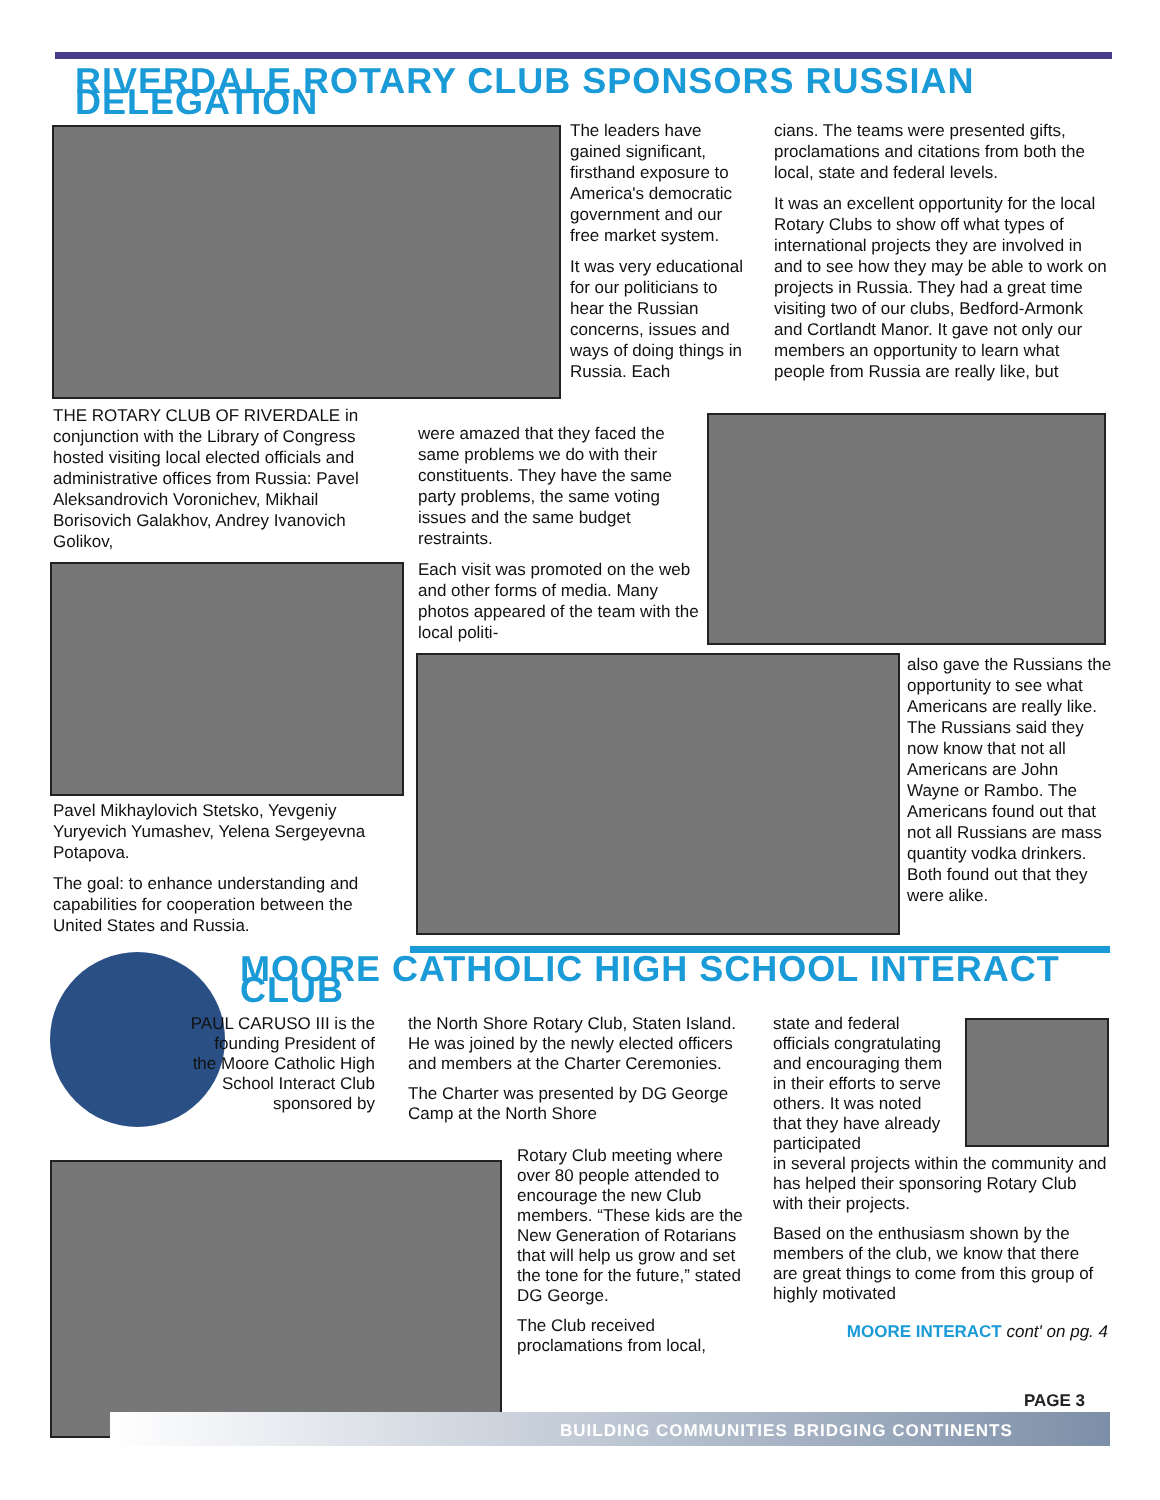RIVERDALE ROTARY CLUB SPONSORS RUSSIAN DELEGATION
The leaders have gained significant, firsthand exposure to America's democratic government and our free market system.
It was very educational for our politicians to hear the Russian concerns, issues and ways of doing things in Russia. Each
cians. The teams were presented gifts, proclamations and citations from both the local, state and federal levels.
It was an excellent opportunity for the local Rotary Clubs to show off what types of international projects they are involved in and to see how they may be able to work on projects in Russia. They had a great time visiting two of our clubs, Bedford-Armonk and Cortlandt Manor. It gave not only our members an opportunity to learn what people from Russia are really like, but
THE ROTARY CLUB OF RIVERDALE in conjunction with the Library of Congress hosted visiting local elected officials and administrative offices from Russia: Pavel Aleksandrovich Voronichev, Mikhail Borisovich Galakhov, Andrey Ivanovich Golikov,
Pavel Mikhaylovich Stetsko, Yevgeniy Yuryevich Yumashev, Yelena Sergeyevna Potapova.
The goal: to enhance understanding and capabilities for cooperation between the United States and Russia.
were amazed that they faced the same problems we do with their constituents. They have the same party problems, the same voting issues and the same budget restraints.
Each visit was promoted on the web and other forms of media. Many photos appeared of the team with the local politi-
also gave the Russians the opportunity to see what Americans are really like. The Russians said they now know that not all Americans are John Wayne or Rambo. The Americans found out that not all Russians are mass quantity vodka drinkers. Both found out that they were alike.
MOORE CATHOLIC HIGH SCHOOL INTERACT CLUB
PAUL CARUSO III is the founding President of the Moore Catholic High School Interact Club sponsored by
the North Shore Rotary Club, Staten Island. He was joined by the newly elected officers and members at the Charter Ceremonies.
The Charter was presented by DG George Camp at the North Shore
Rotary Club meeting where over 80 people attended to encourage the new Club members. “These kids are the New Generation of Rotarians that will help us grow and set the tone for the future,” stated DG George.
The Club received proclamations from local,
state and federal officials congratulating and encouraging them in their efforts to serve others. It was noted that they have already participated
in several projects within the community and has helped their sponsoring Rotary Club with their projects.
Based on the enthusiasm shown by the members of the club, we know that there are great things to come from this group of highly motivated
MOORE INTERACT cont' on pg. 4
PAGE 3
BUILDING COMMUNITIES BRIDGING CONTINENTS